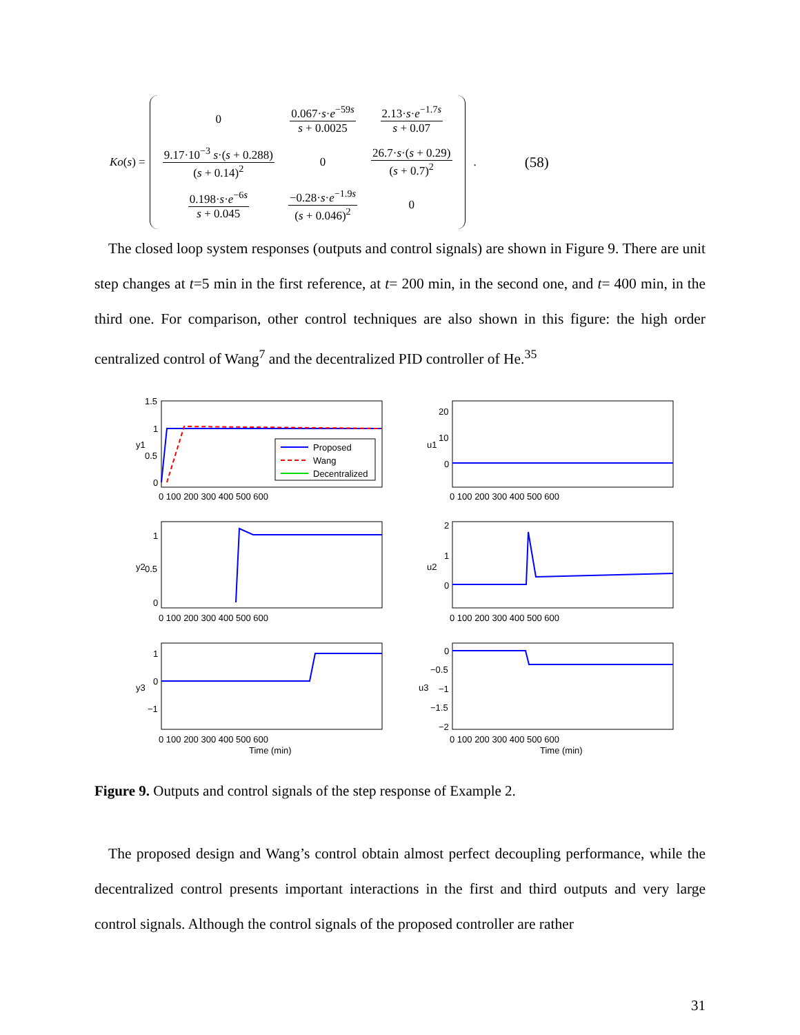Ko(s) =
| 0 | 0.067· s · e<sup>−59s</sup> s + 0.0025 | 2.13· s · e<sup>−1.7s</sup> s + 0.07 |
| 9.17·10<sup>−3</sup> s ·( s + 0.288) ( s + 0.14)<sup>2</sup> | 0 | 26.7· s ·( s + 0.29) ( s + 0.7)<sup>2</sup> |
| 0.198· s · e<sup>−6s</sup> s + 0.045 | −0.28· s · e<sup>−1.9s</sup> ( s + 0.046)<sup>2</sup> | 0 |
. (58)
The closed loop system responses (outputs and control signals) are shown in Figure 9. There are unit step changes at t=5 min in the first reference, at t= 200 min, in the second one, and t= 400 min, in the third one. For comparison, other control techniques are also shown in this figure: the high order centralized control of Wang<sup>7</sup> and the decentralized PID controller of He.<sup>35</sup>
Proposed
Wang
Decentralized
1.5
1
0.5
0
0 100 200 300 400 500 600
1
0.5
0
0 100 200 300 400 500 600
1
0
−1
0 100 200 300 400 500 600
Time (min)
20
10
0
0 100 200 300 400 500 600
2
1
0
0 100 200 300 400 500 600
0
−0.5
−1
−1.5
−2
0 100 200 300 400 500 600
Time (min)
y1
y2
y3
u1
u2
u3
Figure 9. Outputs and control signals of the step response of Example 2.
The proposed design and Wang’s control obtain almost perfect decoupling performance, while the decentralized control presents important interactions in the first and third outputs and very large control signals. Although the control signals of the proposed controller are rather
31